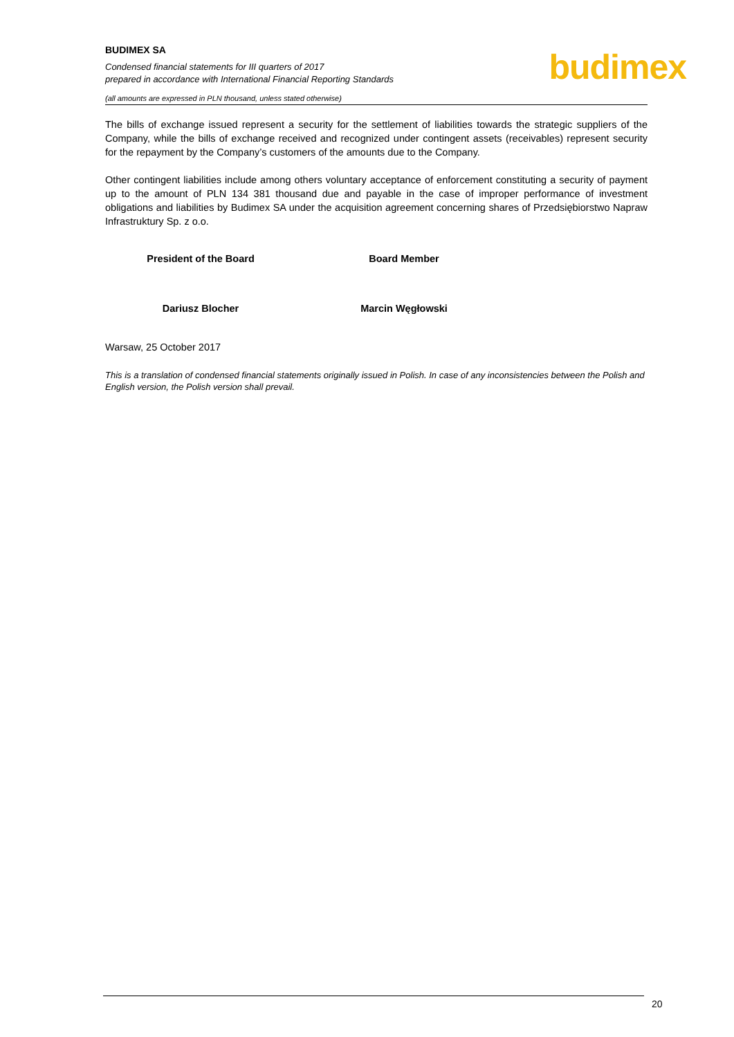BUDIMEX SA
Condensed financial statements for III quarters of 2017
prepared in accordance with International Financial Reporting Standards
budimex
(all amounts are expressed in PLN thousand, unless stated otherwise)
The bills of exchange issued represent a security for the settlement of liabilities towards the strategic suppliers of the Company, while the bills of exchange received and recognized under contingent assets (receivables) represent security for the repayment by the Company’s customers of the amounts due to the Company.
Other contingent liabilities include among others voluntary acceptance of enforcement constituting a security of payment up to the amount of PLN 134 381 thousand due and payable in the case of improper performance of investment obligations and liabilities by Budimex SA under the acquisition agreement concerning shares of Przedsiębiorstwo Napraw Infrastruktury Sp. z o.o.
President of the Board Board Member
Dariusz Blocher Marcin Węgłowski
Warsaw, 25 October 2017
This is a translation of condensed financial statements originally issued in Polish. In case of any inconsistencies between the Polish and English version, the Polish version shall prevail.
20